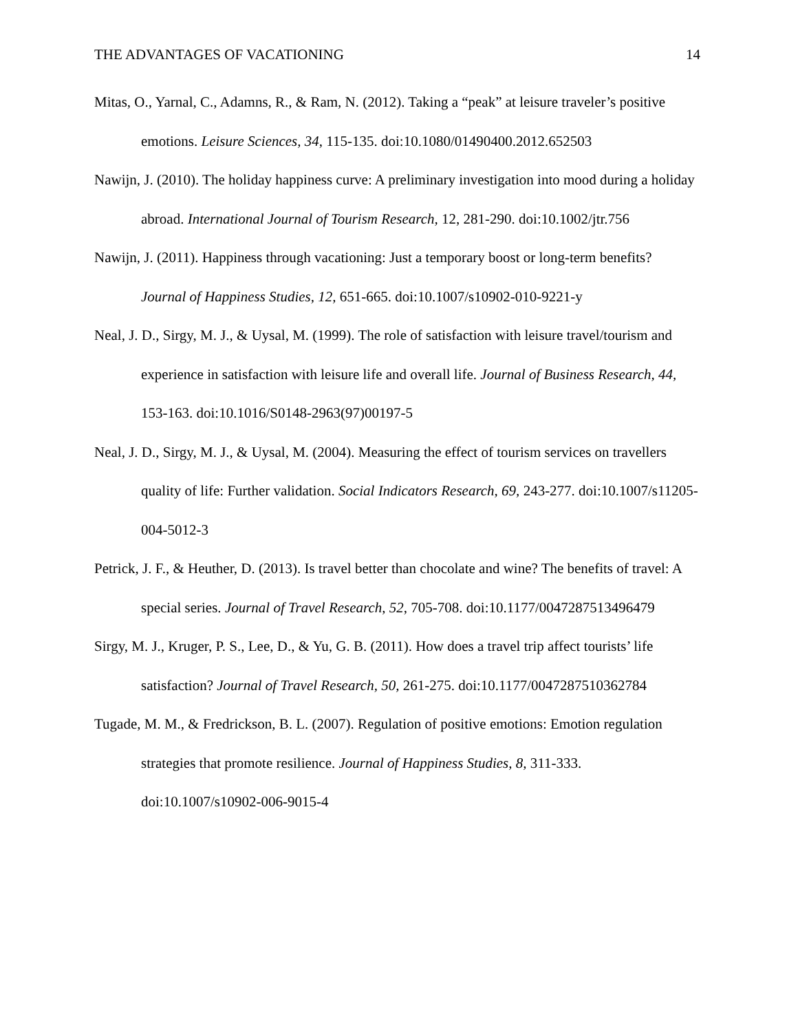THE ADVANTAGES OF VACATIONING 14
Mitas, O., Yarnal, C., Adamns, R., & Ram, N. (2012). Taking a “peak” at leisure traveler’s positive emotions. Leisure Sciences, 34, 115-135. doi:10.1080/01490400.2012.652503
Nawijn, J. (2010). The holiday happiness curve: A preliminary investigation into mood during a holiday abroad. International Journal of Tourism Research, 12, 281-290. doi:10.1002/jtr.756
Nawijn, J. (2011). Happiness through vacationing: Just a temporary boost or long-term benefits? Journal of Happiness Studies, 12, 651-665. doi:10.1007/s10902-010-9221-y
Neal, J. D., Sirgy, M. J., & Uysal, M. (1999). The role of satisfaction with leisure travel/tourism and experience in satisfaction with leisure life and overall life. Journal of Business Research, 44, 153-163. doi:10.1016/S0148-2963(97)00197-5
Neal, J. D., Sirgy, M. J., & Uysal, M. (2004). Measuring the effect of tourism services on travellers quality of life: Further validation. Social Indicators Research, 69, 243-277. doi:10.1007/s11205-004-5012-3
Petrick, J. F., & Heuther, D. (2013). Is travel better than chocolate and wine? The benefits of travel: A special series. Journal of Travel Research, 52, 705-708. doi:10.1177/0047287513496479
Sirgy, M. J., Kruger, P. S., Lee, D., & Yu, G. B. (2011). How does a travel trip affect tourists’ life satisfaction? Journal of Travel Research, 50, 261-275. doi:10.1177/0047287510362784
Tugade, M. M., & Fredrickson, B. L. (2007). Regulation of positive emotions: Emotion regulation strategies that promote resilience. Journal of Happiness Studies, 8, 311-333. doi:10.1007/s10902-006-9015-4